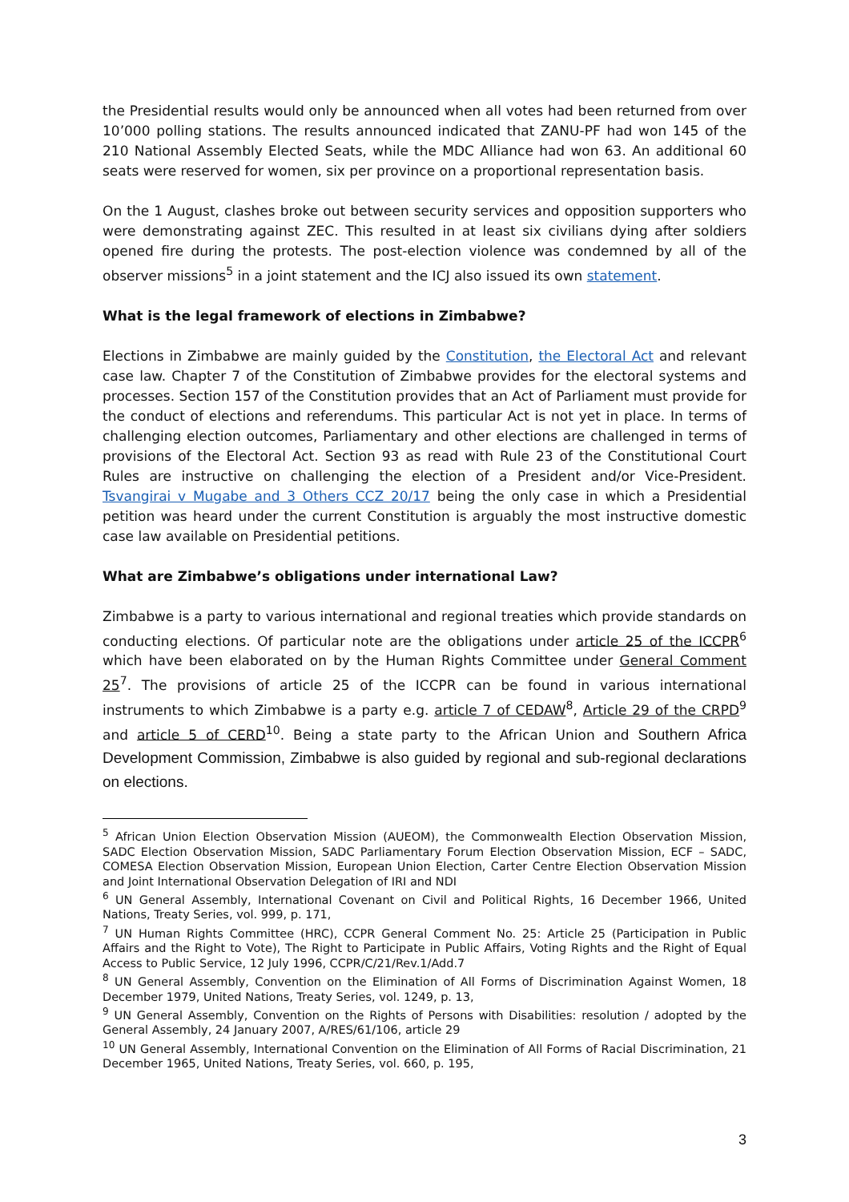the Presidential results would only be announced when all votes had been returned from over 10’000 polling stations. The results announced indicated that ZANU-PF had won 145 of the 210 National Assembly Elected Seats, while the MDC Alliance had won 63. An additional 60 seats were reserved for women, six per province on a proportional representation basis.
On the 1 August, clashes broke out between security services and opposition supporters who were demonstrating against ZEC. This resulted in at least six civilians dying after soldiers opened fire during the protests. The post-election violence was condemned by all of the observer missions<sup>5</sup> in a joint statement and the ICJ also issued its own statement.
What is the legal framework of elections in Zimbabwe?
Elections in Zimbabwe are mainly guided by the Constitution, the Electoral Act and relevant case law. Chapter 7 of the Constitution of Zimbabwe provides for the electoral systems and processes. Section 157 of the Constitution provides that an Act of Parliament must provide for the conduct of elections and referendums. This particular Act is not yet in place. In terms of challenging election outcomes, Parliamentary and other elections are challenged in terms of provisions of the Electoral Act. Section 93 as read with Rule 23 of the Constitutional Court Rules are instructive on challenging the election of a President and/or Vice-President. Tsvangirai v Mugabe and 3 Others CCZ 20/17 being the only case in which a Presidential petition was heard under the current Constitution is arguably the most instructive domestic case law available on Presidential petitions.
What are Zimbabwe’s obligations under international Law?
Zimbabwe is a party to various international and regional treaties which provide standards on conducting elections. Of particular note are the obligations under article 25 of the ICCPR<sup>6</sup> which have been elaborated on by the Human Rights Committee under General Comment 25<sup>7</sup>. The provisions of article 25 of the ICCPR can be found in various international instruments to which Zimbabwe is a party e.g. article 7 of CEDAW<sup>8</sup>, Article 29 of the CRPD<sup>9</sup> and article 5 of CERD<sup>10</sup>. Being a state party to the African Union and Southern Africa Development Commission, Zimbabwe is also guided by regional and sub-regional declarations on elections.
<sup>5</sup> African Union Election Observation Mission (AUEOM), the Commonwealth Election Observation Mission, SADC Election Observation Mission, SADC Parliamentary Forum Election Observation Mission, ECF – SADC, COMESA Election Observation Mission, European Union Election, Carter Centre Election Observation Mission and Joint International Observation Delegation of IRI and NDI
<sup>6</sup> UN General Assembly, International Covenant on Civil and Political Rights, 16 December 1966, United Nations, Treaty Series, vol. 999, p. 171,
<sup>7</sup> UN Human Rights Committee (HRC), CCPR General Comment No. 25: Article 25 (Participation in Public Affairs and the Right to Vote), The Right to Participate in Public Affairs, Voting Rights and the Right of Equal Access to Public Service, 12 July 1996, CCPR/C/21/Rev.1/Add.7
<sup>8</sup> UN General Assembly, Convention on the Elimination of All Forms of Discrimination Against Women, 18 December 1979, United Nations, Treaty Series, vol. 1249, p. 13,
<sup>9</sup> UN General Assembly, Convention on the Rights of Persons with Disabilities: resolution / adopted by the General Assembly, 24 January 2007, A/RES/61/106, article 29
<sup>10</sup> UN General Assembly, International Convention on the Elimination of All Forms of Racial Discrimination, 21 December 1965, United Nations, Treaty Series, vol. 660, p. 195,
3